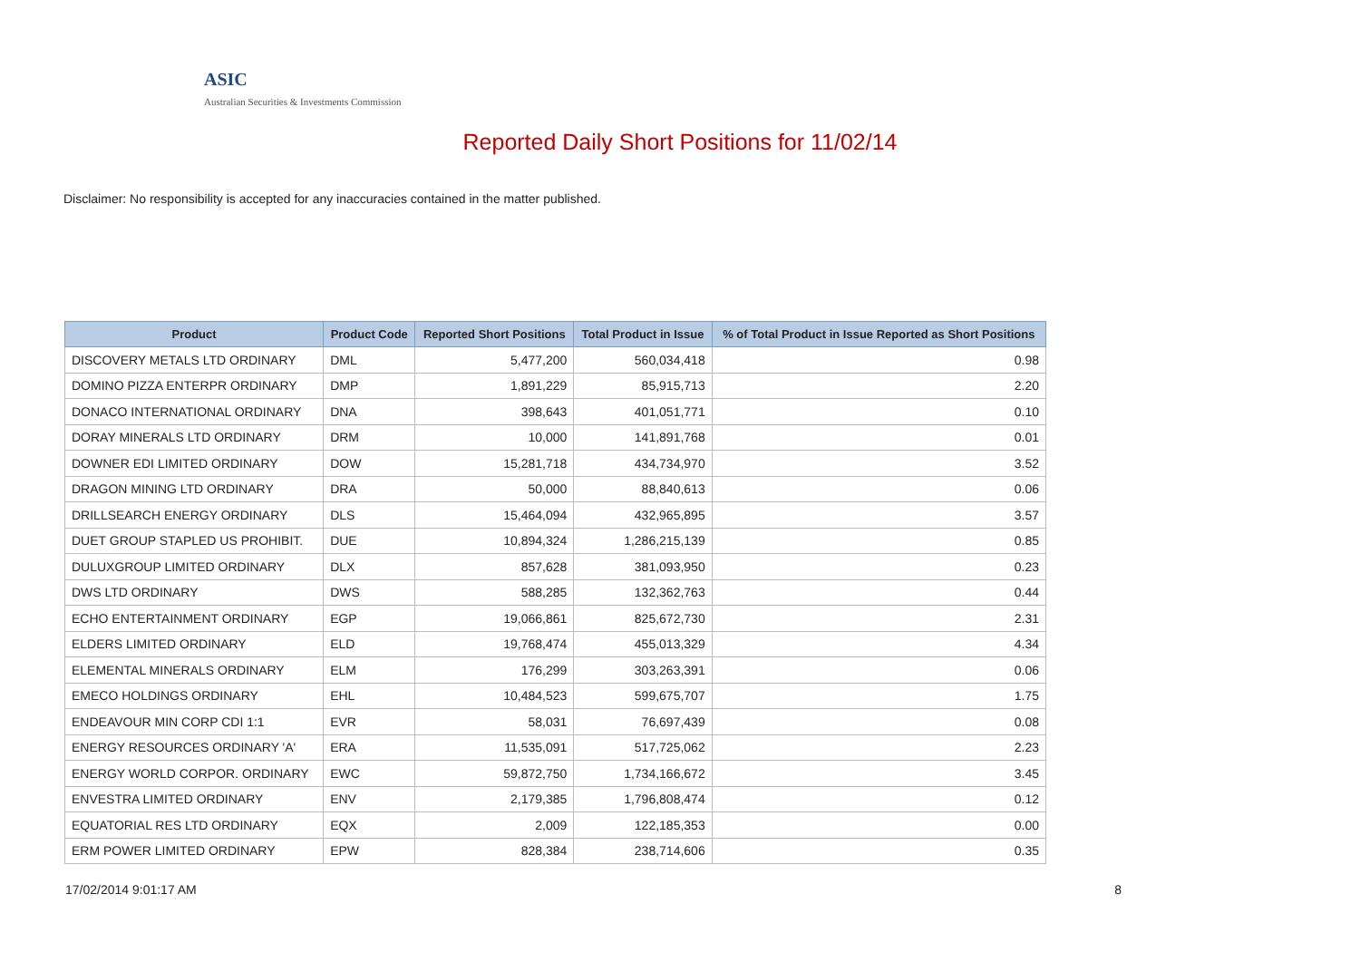ASIC
Australian Securities & Investments Commission
Reported Daily Short Positions for 11/02/14
Disclaimer: No responsibility is accepted for any inaccuracies contained in the matter published.
| Product | Product Code | Reported Short Positions | Total Product in Issue | % of Total Product in Issue Reported as Short Positions |
| --- | --- | --- | --- | --- |
| DISCOVERY METALS LTD ORDINARY | DML | 5,477,200 | 560,034,418 | 0.98 |
| DOMINO PIZZA ENTERPR ORDINARY | DMP | 1,891,229 | 85,915,713 | 2.20 |
| DONACO INTERNATIONAL ORDINARY | DNA | 398,643 | 401,051,771 | 0.10 |
| DORAY MINERALS LTD ORDINARY | DRM | 10,000 | 141,891,768 | 0.01 |
| DOWNER EDI LIMITED ORDINARY | DOW | 15,281,718 | 434,734,970 | 3.52 |
| DRAGON MINING LTD ORDINARY | DRA | 50,000 | 88,840,613 | 0.06 |
| DRILLSEARCH ENERGY ORDINARY | DLS | 15,464,094 | 432,965,895 | 3.57 |
| DUET GROUP STAPLED US PROHIBIT. | DUE | 10,894,324 | 1,286,215,139 | 0.85 |
| DULUXGROUP LIMITED ORDINARY | DLX | 857,628 | 381,093,950 | 0.23 |
| DWS LTD ORDINARY | DWS | 588,285 | 132,362,763 | 0.44 |
| ECHO ENTERTAINMENT ORDINARY | EGP | 19,066,861 | 825,672,730 | 2.31 |
| ELDERS LIMITED ORDINARY | ELD | 19,768,474 | 455,013,329 | 4.34 |
| ELEMENTAL MINERALS ORDINARY | ELM | 176,299 | 303,263,391 | 0.06 |
| EMECO HOLDINGS ORDINARY | EHL | 10,484,523 | 599,675,707 | 1.75 |
| ENDEAVOUR MIN CORP CDI 1:1 | EVR | 58,031 | 76,697,439 | 0.08 |
| ENERGY RESOURCES ORDINARY 'A' | ERA | 11,535,091 | 517,725,062 | 2.23 |
| ENERGY WORLD CORPOR. ORDINARY | EWC | 59,872,750 | 1,734,166,672 | 3.45 |
| ENVESTRA LIMITED ORDINARY | ENV | 2,179,385 | 1,796,808,474 | 0.12 |
| EQUATORIAL RES LTD ORDINARY | EQX | 2,009 | 122,185,353 | 0.00 |
| ERM POWER LIMITED ORDINARY | EPW | 828,384 | 238,714,606 | 0.35 |
17/02/2014 9:01:17 AM 8